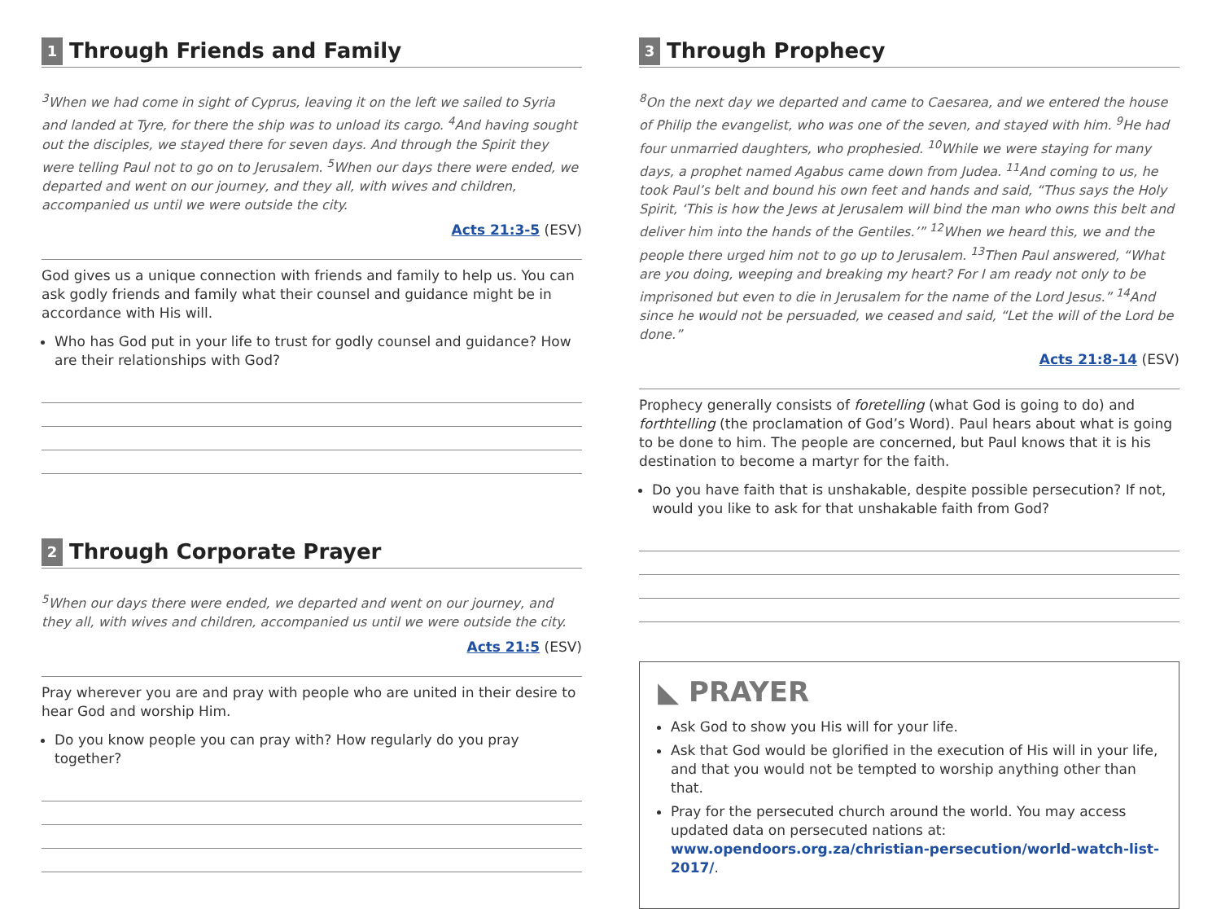1 Through Friends and Family
<sup>3</sup> When we had come in sight of Cyprus, leaving it on the left we sailed to Syria and landed at Tyre, for there the ship was to unload its cargo. <sup>4</sup>And having sought out the disciples, we stayed there for seven days. And through the Spirit they were telling Paul not to go on to Jerusalem. <sup>5</sup>When our days there were ended, we departed and went on our journey, and they all, with wives and children, accompanied us until we were outside the city.
Acts 21:3-5 (ESV)
God gives us a unique connection with friends and family to help us. You can ask godly friends and family what their counsel and guidance might be in accordance with His will.
Who has God put in your life to trust for godly counsel and guidance? How are their relationships with God?
2 Through Corporate Prayer
<sup>5</sup> When our days there were ended, we departed and went on our journey, and they all, with wives and children, accompanied us until we were outside the city.
Acts 21:5 (ESV)
Pray wherever you are and pray with people who are united in their desire to hear God and worship Him.
Do you know people you can pray with? How regularly do you pray together?
3 Through Prophecy
<sup>8</sup> On the next day we departed and came to Caesarea, and we entered the house of Philip the evangelist, who was one of the seven, and stayed with him. <sup>9</sup>He had four unmarried daughters, who prophesied. <sup>10</sup>While we were staying for many days, a prophet named Agabus came down from Judea. <sup>11</sup>And coming to us, he took Paul’s belt and bound his own feet and hands and said, “Thus says the Holy Spirit, ‘This is how the Jews at Jerusalem will bind the man who owns this belt and deliver him into the hands of the Gentiles.’” <sup>12</sup>When we heard this, we and the people there urged him not to go up to Jerusalem. <sup>13</sup>Then Paul answered, “What are you doing, weeping and breaking my heart? For I am ready not only to be imprisoned but even to die in Jerusalem for the name of the Lord Jesus.” <sup>14</sup>And since he would not be persuaded, we ceased and said, “Let the will of the Lord be done.”
Acts 21:8-14 (ESV)
Prophecy generally consists of foretelling (what God is going to do) and forthtelling (the proclamation of God’s Word). Paul hears about what is going to be done to him. The people are concerned, but Paul knows that it is his destination to become a martyr for the faith.
Do you have faith that is unshakable, despite possible persecution? If not, would you like to ask for that unshakable faith from God?
◣ PRAYER
Ask God to show you His will for your life.
Ask that God would be glorified in the execution of His will in your life, and that you would not be tempted to worship anything other than that.
Pray for the persecuted church around the world. You may access updated data on persecuted nations at: www.opendoors.org.za/christian-persecution/world-watch-list-2017/.